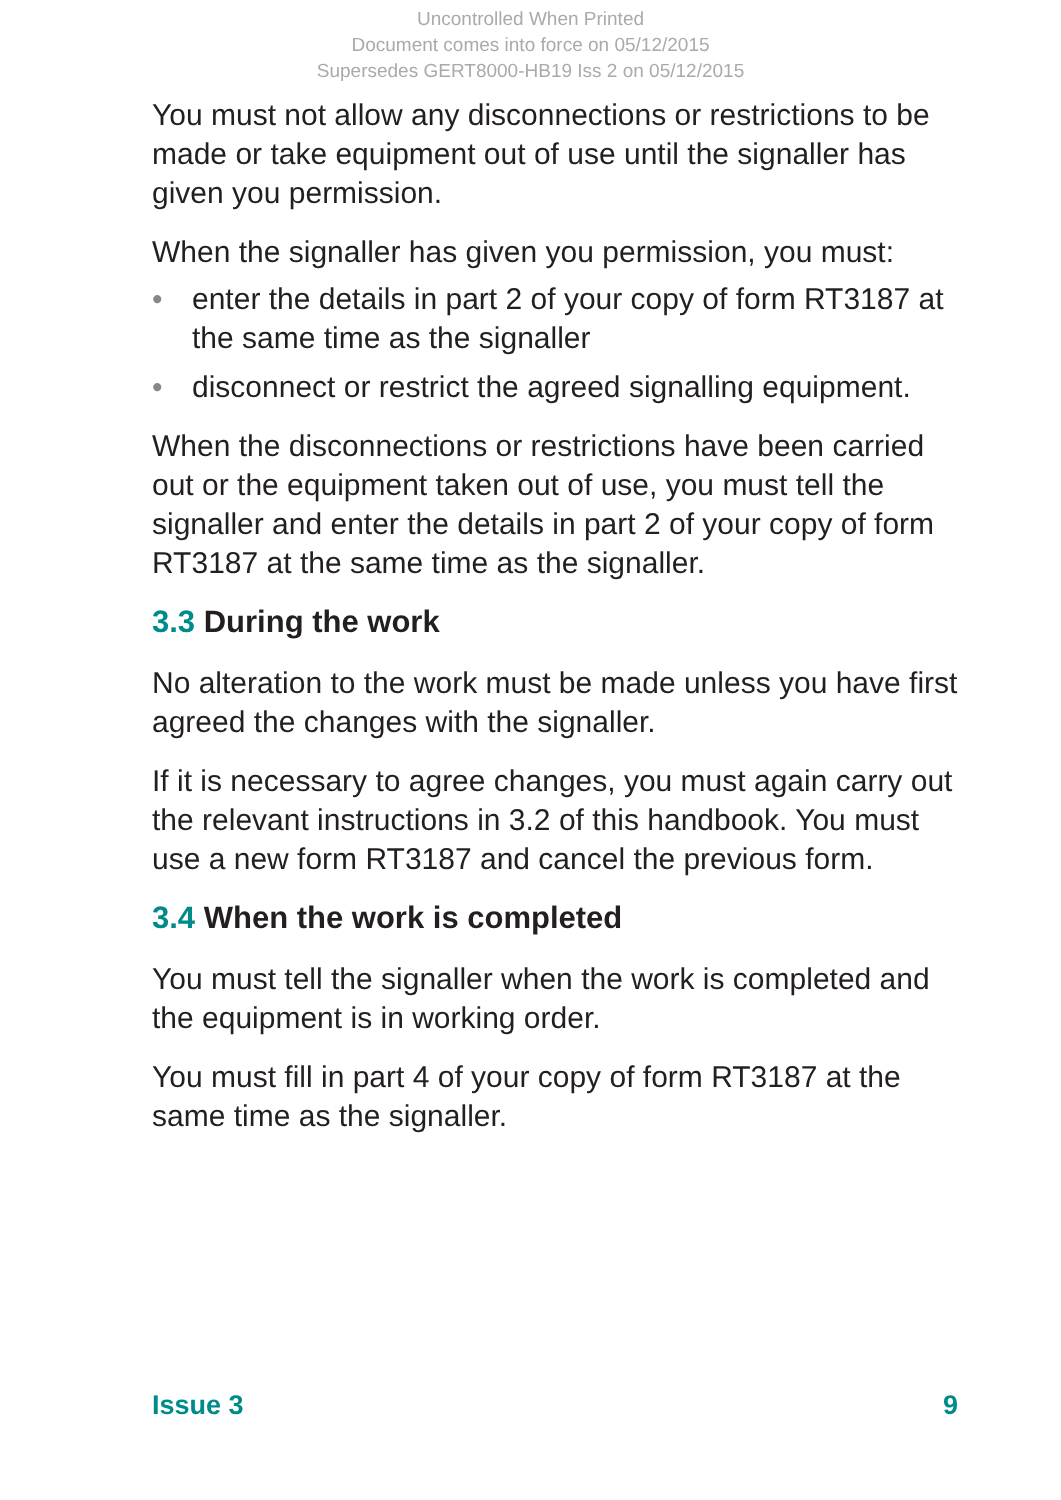Uncontrolled When Printed
Document comes into force on 05/12/2015
Supersedes GERT8000-HB19 Iss 2 on 05/12/2015
You must not allow any disconnections or restrictions to be made or take equipment out of use until the signaller has given you permission.
When the signaller has given you permission, you must:
• enter the details in part 2 of your copy of form RT3187 at the same time as the signaller
• disconnect or restrict the agreed signalling equipment.
When the disconnections or restrictions have been carried out or the equipment taken out of use, you must tell the signaller and enter the details in part 2 of your copy of form RT3187 at the same time as the signaller.
3.3 During the work
No alteration to the work must be made unless you have first agreed the changes with the signaller.
If it is necessary to agree changes, you must again carry out the relevant instructions in 3.2 of this handbook. You must use a new form RT3187 and cancel the previous form.
3.4 When the work is completed
You must tell the signaller when the work is completed and the equipment is in working order.
You must fill in part 4 of your copy of form RT3187 at the same time as the signaller.
Issue 3 9